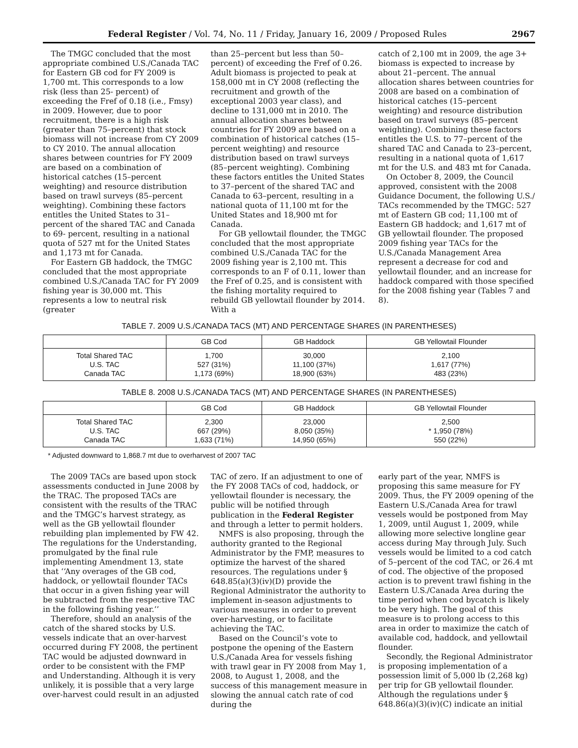Federal Register / Vol. 74, No. 11 / Friday, January 16, 2009 / Proposed Rules 2967
The TMGC concluded that the most appropriate combined U.S./Canada TAC for Eastern GB cod for FY 2009 is 1,700 mt. This corresponds to a low risk (less than 25- percent) of exceeding the Fref of 0.18 (i.e., Fmsy) in 2009. However, due to poor recruitment, there is a high risk (greater than 75–percent) that stock biomass will not increase from CY 2009 to CY 2010. The annual allocation shares between countries for FY 2009 are based on a combination of historical catches (15–percent weighting) and resource distribution based on trawl surveys (85–percent weighting). Combining these factors entitles the United States to 31–percent of the shared TAC and Canada to 69- percent, resulting in a national quota of 527 mt for the United States and 1,173 mt for Canada.
For Eastern GB haddock, the TMGC concluded that the most appropriate combined U.S./Canada TAC for FY 2009 fishing year is 30,000 mt. This represents a low to neutral risk (greater
than 25–percent but less than 50–percent) of exceeding the Fref of 0.26. Adult biomass is projected to peak at 158,000 mt in CY 2008 (reflecting the recruitment and growth of the exceptional 2003 year class), and decline to 131,000 mt in 2010. The annual allocation shares between countries for FY 2009 are based on a combination of historical catches (15–percent weighting) and resource distribution based on trawl surveys (85–percent weighting). Combining these factors entitles the United States to 37–percent of the shared TAC and Canada to 63–percent, resulting in a national quota of 11,100 mt for the United States and 18,900 mt for Canada.
For GB yellowtail flounder, the TMGC concluded that the most appropriate combined U.S./Canada TAC for the 2009 fishing year is 2,100 mt. This corresponds to an F of 0.11, lower than the Fref of 0.25, and is consistent with the fishing mortality required to rebuild GB yellowtail flounder by 2014. With a
catch of 2,100 mt in 2009, the age 3+ biomass is expected to increase by about 21–percent. The annual allocation shares between countries for 2008 are based on a combination of historical catches (15–percent weighting) and resource distribution based on trawl surveys (85–percent weighting). Combining these factors entitles the U.S. to 77–percent of the shared TAC and Canada to 23–percent, resulting in a national quota of 1,617 mt for the U.S. and 483 mt for Canada.
On October 8, 2009, the Council approved, consistent with the 2008 Guidance Document, the following U.S./ TACs recommended by the TMGC: 527 mt of Eastern GB cod; 11,100 mt of Eastern GB haddock; and 1,617 mt of GB yellowtail flounder. The proposed 2009 fishing year TACs for the U.S./Canada Management Area represent a decrease for cod and yellowtail flounder, and an increase for haddock compared with those specified for the 2008 fishing year (Tables 7 and 8).
TABLE 7. 2009 U.S./CANADA TACS (MT) AND PERCENTAGE SHARES (IN PARENTHESES)
| | GB Cod | GB Haddock | GB Yellowtail Flounder |
| --- | --- | --- | --- |
| Total Shared TAC U.S. TAC Canada TAC | 1,700 527 (31%) 1,173 (69%) | 30,000 11,100 (37%) 18,900 (63%) | 2,100 1,617 (77%) 483 (23%) |
TABLE 8. 2008 U.S./CANADA TACS (MT) AND PERCENTAGE SHARES (IN PARENTHESES)
| | GB Cod | GB Haddock | GB Yellowtail Flounder |
| --- | --- | --- | --- |
| Total Shared TAC U.S. TAC Canada TAC | 2,300 667 (29%) 1,633 (71%) | 23,000 8,050 (35%) 14,950 (65%) | 2,500 * 1,950 (78%) 550 (22%) |
* Adjusted downward to 1,868.7 mt due to overharvest of 2007 TAC
The 2009 TACs are based upon stock assessments conducted in June 2008 by the TRAC. The proposed TACs are consistent with the results of the TRAC and the TMGC’s harvest strategy, as well as the GB yellowtail flounder rebuilding plan implemented by FW 42. The regulations for the Understanding, promulgated by the final rule implementing Amendment 13, state that ‘‘Any overages of the GB cod, haddock, or yellowtail flounder TACs that occur in a given fishing year will be subtracted from the respective TAC in the following fishing year.’’
Therefore, should an analysis of the catch of the shared stocks by U.S. vessels indicate that an over-harvest occurred during FY 2008, the pertinent TAC would be adjusted downward in order to be consistent with the FMP and Understanding. Although it is very unlikely, it is possible that a very large over-harvest could result in an adjusted
TAC of zero. If an adjustment to one of the FY 2008 TACs of cod, haddock, or yellowtail flounder is necessary, the public will be notified through publication in the Federal Register and through a letter to permit holders.
NMFS is also proposing, through the authority granted to the Regional Administrator by the FMP, measures to optimize the harvest of the shared resources. The regulations under § 648.85(a)(3)(iv)(D) provide the Regional Administrator the authority to implement in-season adjustments to various measures in order to prevent over-harvesting, or to facilitate achieving the TAC.
Based on the Council’s vote to postpone the opening of the Eastern U.S./Canada Area for vessels fishing with trawl gear in FY 2008 from May 1, 2008, to August 1, 2008, and the success of this management measure in slowing the annual catch rate of cod during the
early part of the year, NMFS is proposing this same measure for FY 2009. Thus, the FY 2009 opening of the Eastern U.S./Canada Area for trawl vessels would be postponed from May 1, 2009, until August 1, 2009, while allowing more selective longline gear access during May through July. Such vessels would be limited to a cod catch of 5–percent of the cod TAC, or 26.4 mt of cod. The objective of the proposed action is to prevent trawl fishing in the Eastern U.S./Canada Area during the time period when cod bycatch is likely to be very high. The goal of this measure is to prolong access to this area in order to maximize the catch of available cod, haddock, and yellowtail flounder.
Secondly, the Regional Administrator is proposing implementation of a possession limit of 5,000 lb (2,268 kg) per trip for GB yellowtail flounder. Although the regulations under § 648.86(a)(3)(iv)(C) indicate an initial